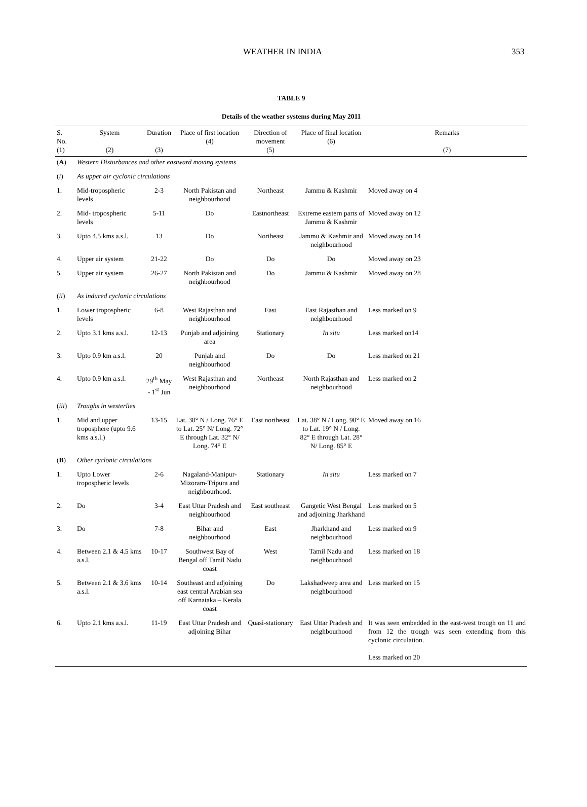WEATHER IN INDIA 353
TABLE 9
Details of the weather systems during May 2011
| S. No. (1) | System (2) | Duration (3) | Place of first location (4) | Direction of movement (5) | Place of final location (6) | Remarks (7) |
| --- | --- | --- | --- | --- | --- | --- |
| ( A ) | Western Disturbances and other eastward moving systems | | | | | |
| ( i ) | As upper air cyclonic circulations | | | | | |
| 1. | Mid-tropospheric levels | 2-3 | North Pakistan and neighbourhood | Northeast | Jammu & Kashmir | Moved away on 4 |
| 2. | Mid- tropospheric levels | 5-11 | Do | Eastnortheast | Extreme eastern parts of Jammu & Kashmir | Moved away on 12 |
| 3. | Upto 4.5 kms a.s.l. | 13 | Do | Northeast | Jammu & Kashmir and neighbourhood | Moved away on 14 |
| 4. | Upper air system | 21-22 | Do | Do | Do | Moved away on 23 |
| 5. | Upper air system | 26-27 | North Pakistan and neighbourhood | Do | Jammu & Kashmir | Moved away on 28 |
| ( ii ) | As induced cyclonic circulations | | | | | |
| 1. | Lower tropospheric levels | 6-8 | West Rajasthan and neighbourhood | East | East Rajasthan and neighbourhood | Less marked on 9 |
| 2. | Upto 3.1 kms a.s.l. | 12-13 | Punjab and adjoining area | Stationary | In situ | Less marked on14 |
| 3. | Upto 0.9 km a.s.l. | 20 | Punjab and neighbourhood | Do | Do | Less marked on 21 |
| 4. | Upto 0.9 km a.s.l. | 29<sup>th</sup> May - 1<sup>st</sup> Jun | West Rajasthan and neighbourhood | Northeast | North Rajasthan and neighbourhood | Less marked on 2 |
| ( iii ) | Troughs in westerlies | | | | | |
| 1. | Mid and upper troposphere (upto 9.6 kms a.s.l.) | 13-15 | Lat. 38° N / Long. 76° E to Lat. 25° N/ Long. 72° E through Lat. 32° N/ Long. 74° E | East northeast | Lat. 38° N / Long. 90° E to Lat. 19° N / Long. 82° E through Lat. 28° N/ Long. 85° E | Moved away on 16 |
| ( B ) | Other cyclonic circulations | | | | | |
| 1. | Upto Lower tropospheric levels | 2-6 | Nagaland-Manipur-Mizoram-Tripura and neighbourhood. | Stationary | In situ | Less marked on 7 |
| 2. | Do | 3-4 | East Uttar Pradesh and neighbourhood | East southeast | Gangetic West Bengal and adjoining Jharkhand | Less marked on 5 |
| 3. | Do | 7-8 | Bihar and neighbourhood | East | Jharkhand and neighbourhood | Less marked on 9 |
| 4. | Between 2.1 & 4.5 kms a.s.l. | 10-17 | Southwest Bay of Bengal off Tamil Nadu coast | West | Tamil Nadu and neighbourhood | Less marked on 18 |
| 5. | Between 2.1 & 3.6 kms a.s.l. | 10-14 | Southeast and adjoining east central Arabian sea off Karnataka – Kerala coast | Do | Lakshadweep area and neighbourhood | Less marked on 15 |
| 6. | Upto 2.1 kms a.s.l. | 11-19 | East Uttar Pradesh and adjoining Bihar | Quasi-stationary | East Uttar Pradesh and neighbourhood | It was seen embedded in the east-west trough on 11 and from 12 the trough was seen extending from this cyclonic circulation. Less marked on 20 |